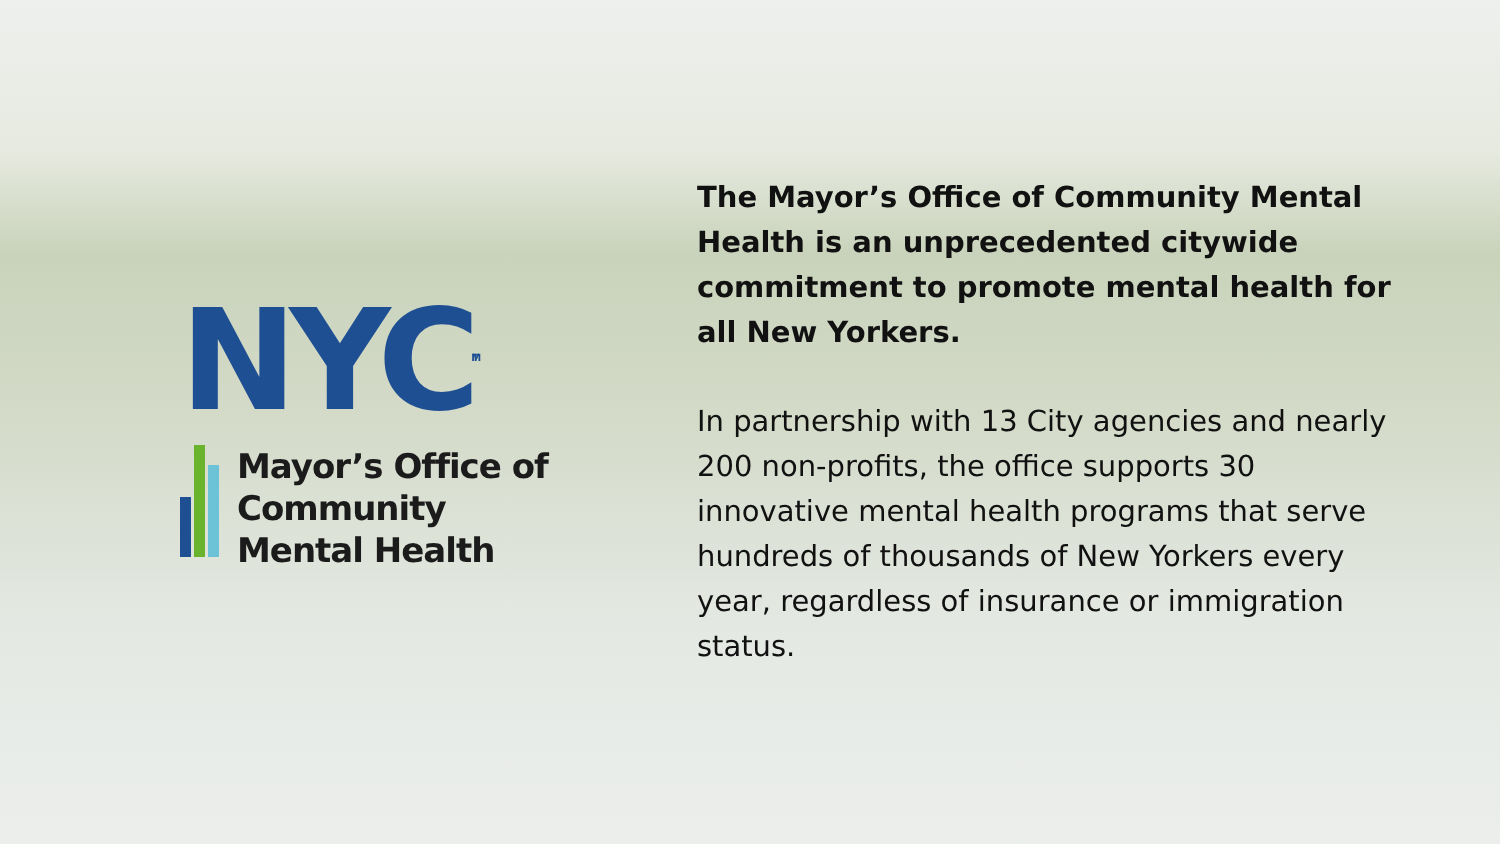NYC<sup>TM</sup>
Mayor’s Office of
Community
Mental Health
The Mayor’s Office of Community Mental Health is an unprecedented citywide commitment to promote mental health for all New Yorkers.
In partnership with 13 City agencies and nearly 200 non-profits, the office supports 30 innovative mental health programs that serve hundreds of thousands of New Yorkers every year, regardless of insurance or immigration status.